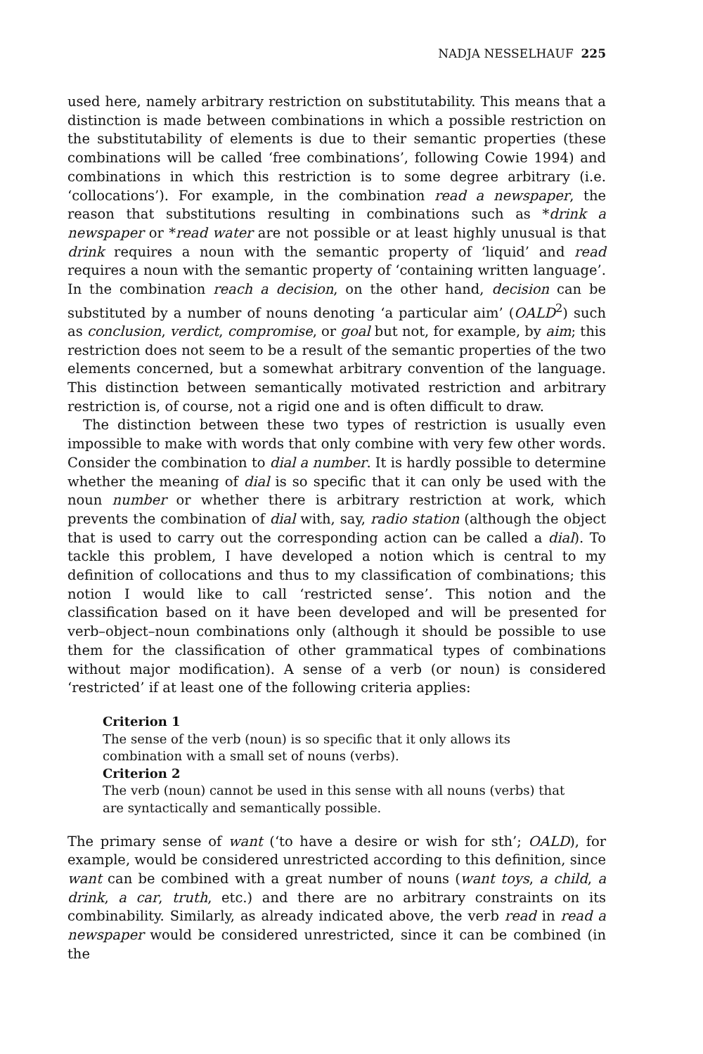NADJA NESSELHAUF 225
used here, namely arbitrary restriction on substitutability. This means that a distinction is made between combinations in which a possible restriction on the substitutability of elements is due to their semantic properties (these combinations will be called ‘free combinations’, following Cowie 1994) and combinations in which this restriction is to some degree arbitrary (i.e. ‘collocations’). For example, in the combination read a newspaper, the reason that substitutions resulting in combinations such as *drink a newspaper or *read water are not possible or at least highly unusual is that drink requires a noun with the semantic property of ‘liquid’ and read requires a noun with the semantic property of ‘containing written language’. In the combination reach a decision, on the other hand, decision can be substituted by a number of nouns denoting ‘a particular aim’ (OALD<sup>2</sup>) such as conclusion, verdict, compromise, or goal but not, for example, by aim; this restriction does not seem to be a result of the semantic properties of the two elements concerned, but a somewhat arbitrary convention of the language. This distinction between semantically motivated restriction and arbitrary restriction is, of course, not a rigid one and is often difficult to draw.
The distinction between these two types of restriction is usually even impossible to make with words that only combine with very few other words. Consider the combination to dial a number. It is hardly possible to determine whether the meaning of dial is so specific that it can only be used with the noun number or whether there is arbitrary restriction at work, which prevents the combination of dial with, say, radio station (although the object that is used to carry out the corresponding action can be called a dial). To tackle this problem, I have developed a notion which is central to my definition of collocations and thus to my classification of combinations; this notion I would like to call ‘restricted sense’. This notion and the classification based on it have been developed and will be presented for verb–object–noun combinations only (although it should be possible to use them for the classification of other grammatical types of combinations without major modification). A sense of a verb (or noun) is considered ‘restricted’ if at least one of the following criteria applies:
Criterion 1
The sense of the verb (noun) is so specific that it only allows its combination with a small set of nouns (verbs).
Criterion 2
The verb (noun) cannot be used in this sense with all nouns (verbs) that are syntactically and semantically possible.
The primary sense of want (‘to have a desire or wish for sth’; OALD), for example, would be considered unrestricted according to this definition, since want can be combined with a great number of nouns (want toys, a child, a drink, a car, truth, etc.) and there are no arbitrary constraints on its combinability. Similarly, as already indicated above, the verb read in read a newspaper would be considered unrestricted, since it can be combined (in the